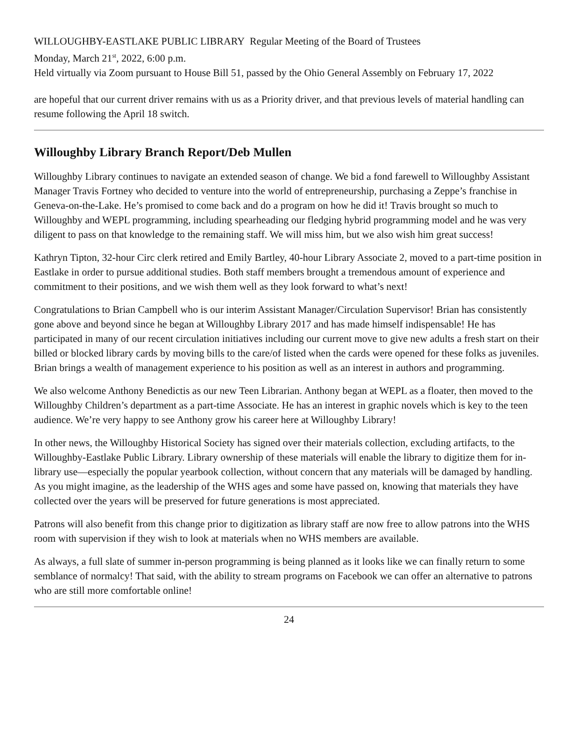WILLOUGHBY-EASTLAKE PUBLIC LIBRARY Regular Meeting of the Board of Trustees
Monday, March 21<sup>st</sup>, 2022, 6:00 p.m.
Held virtually via Zoom pursuant to House Bill 51, passed by the Ohio General Assembly on February 17, 2022
are hopeful that our current driver remains with us as a Priority driver, and that previous levels of material handling can resume following the April 18 switch.
Willoughby Library Branch Report/Deb Mullen
Willoughby Library continues to navigate an extended season of change. We bid a fond farewell to Willoughby Assistant Manager Travis Fortney who decided to venture into the world of entrepreneurship, purchasing a Zeppe’s franchise in Geneva-on-the-Lake. He’s promised to come back and do a program on how he did it! Travis brought so much to Willoughby and WEPL programming, including spearheading our fledging hybrid programming model and he was very diligent to pass on that knowledge to the remaining staff. We will miss him, but we also wish him great success!
Kathryn Tipton, 32-hour Circ clerk retired and Emily Bartley, 40-hour Library Associate 2, moved to a part-time position in Eastlake in order to pursue additional studies. Both staff members brought a tremendous amount of experience and commitment to their positions, and we wish them well as they look forward to what’s next!
Congratulations to Brian Campbell who is our interim Assistant Manager/Circulation Supervisor! Brian has consistently gone above and beyond since he began at Willoughby Library 2017 and has made himself indispensable! He has participated in many of our recent circulation initiatives including our current move to give new adults a fresh start on their billed or blocked library cards by moving bills to the care/of listed when the cards were opened for these folks as juveniles. Brian brings a wealth of management experience to his position as well as an interest in authors and programming.
We also welcome Anthony Benedictis as our new Teen Librarian. Anthony began at WEPL as a floater, then moved to the Willoughby Children’s department as a part-time Associate. He has an interest in graphic novels which is key to the teen audience. We’re very happy to see Anthony grow his career here at Willoughby Library!
In other news, the Willoughby Historical Society has signed over their materials collection, excluding artifacts, to the Willoughby-Eastlake Public Library. Library ownership of these materials will enable the library to digitize them for in-library use—especially the popular yearbook collection, without concern that any materials will be damaged by handling. As you might imagine, as the leadership of the WHS ages and some have passed on, knowing that materials they have collected over the years will be preserved for future generations is most appreciated.
Patrons will also benefit from this change prior to digitization as library staff are now free to allow patrons into the WHS room with supervision if they wish to look at materials when no WHS members are available.
As always, a full slate of summer in-person programming is being planned as it looks like we can finally return to some semblance of normalcy! That said, with the ability to stream programs on Facebook we can offer an alternative to patrons who are still more comfortable online!
24